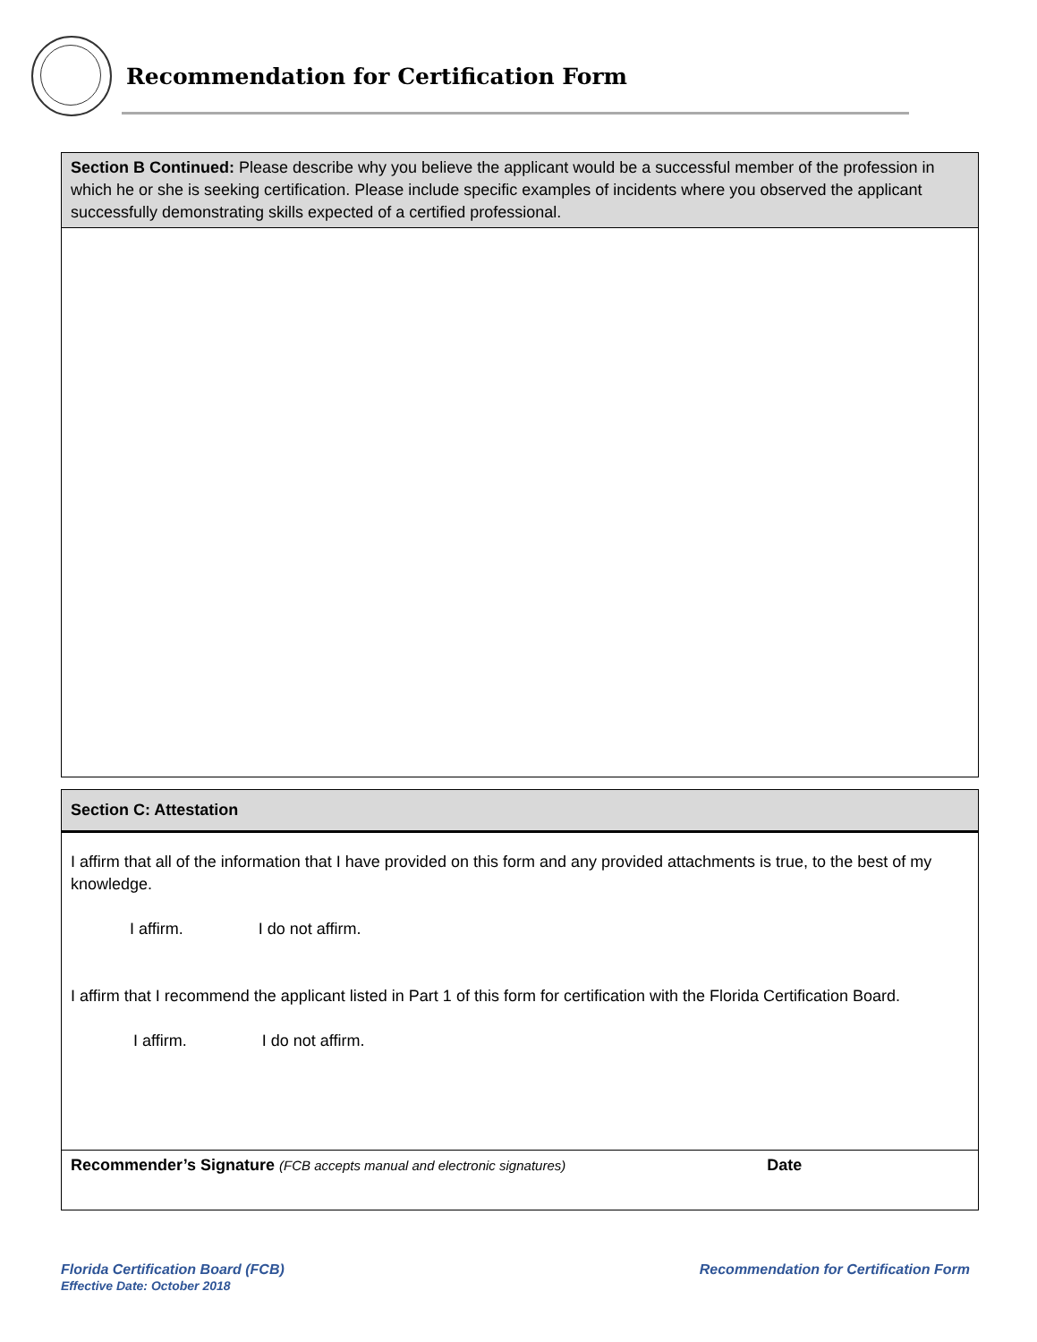Recommendation for Certification Form
| Section B Continued: Please describe why you believe the applicant would be a successful member of the profession in which he or she is seeking certification. Please include specific examples of incidents where you observed the applicant successfully demonstrating skills expected of a certified professional. |
| Section C: Attestation |
| I affirm that all of the information that I have provided on this form and any provided attachments is true, to the best of my knowledge. I affirm. I do not affirm. I affirm that I recommend the applicant listed in Part 1 of this form for certification with the Florida Certification Board. I affirm. I do not affirm. |
| Recommender’s Signature (FCB accepts manual and electronic signatures) Date |
Florida Certification Board (FCB)
Effective Date: October 2018
Recommendation for Certification Form